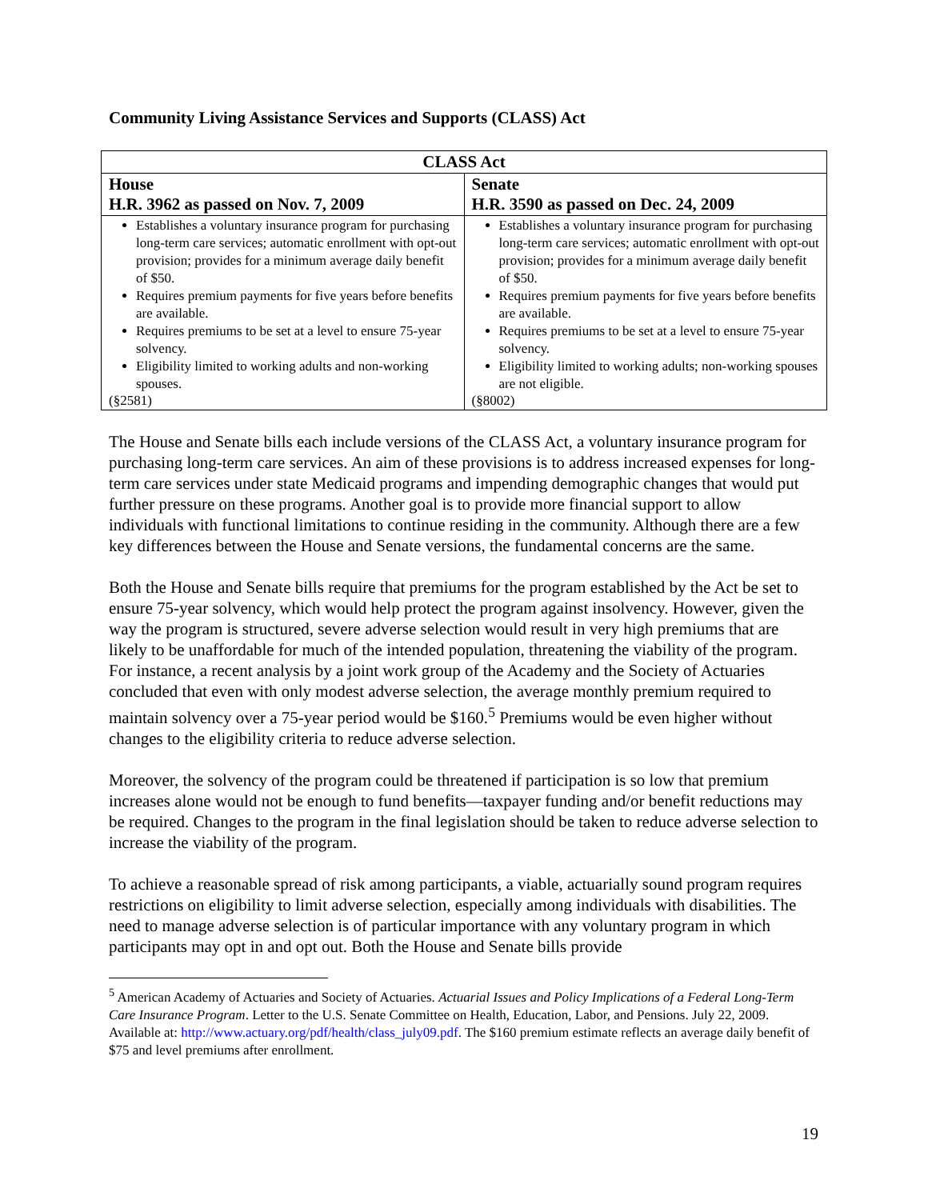Community Living Assistance Services and Supports (CLASS) Act
| CLASS Act | |
| --- | --- |
| House H.R. 3962 as passed on Nov. 7, 2009 | Senate H.R. 3590 as passed on Dec. 24, 2009 |
| Establishes a voluntary insurance program for purchasing long-term care services; automatic enrollment with opt-out provision; provides for a minimum average daily benefit of $50. Requires premium payments for five years before benefits are available. Requires premiums to be set at a level to ensure 75-year solvency. Eligibility limited to working adults and non-working spouses. (§2581) | Establishes a voluntary insurance program for purchasing long-term care services; automatic enrollment with opt-out provision; provides for a minimum average daily benefit of $50. Requires premium payments for five years before benefits are available. Requires premiums to be set at a level to ensure 75-year solvency. Eligibility limited to working adults; non-working spouses are not eligible. (§8002) |
The House and Senate bills each include versions of the CLASS Act, a voluntary insurance program for purchasing long-term care services. An aim of these provisions is to address increased expenses for long-term care services under state Medicaid programs and impending demographic changes that would put further pressure on these programs. Another goal is to provide more financial support to allow individuals with functional limitations to continue residing in the community. Although there are a few key differences between the House and Senate versions, the fundamental concerns are the same.
Both the House and Senate bills require that premiums for the program established by the Act be set to ensure 75-year solvency, which would help protect the program against insolvency. However, given the way the program is structured, severe adverse selection would result in very high premiums that are likely to be unaffordable for much of the intended population, threatening the viability of the program. For instance, a recent analysis by a joint work group of the Academy and the Society of Actuaries concluded that even with only modest adverse selection, the average monthly premium required to maintain solvency over a 75-year period would be $160.<sup>5</sup> Premiums would be even higher without changes to the eligibility criteria to reduce adverse selection.
Moreover, the solvency of the program could be threatened if participation is so low that premium increases alone would not be enough to fund benefits—taxpayer funding and/or benefit reductions may be required. Changes to the program in the final legislation should be taken to reduce adverse selection to increase the viability of the program.
To achieve a reasonable spread of risk among participants, a viable, actuarially sound program requires restrictions on eligibility to limit adverse selection, especially among individuals with disabilities. The need to manage adverse selection is of particular importance with any voluntary program in which participants may opt in and opt out. Both the House and Senate bills provide
<sup>5</sup> American Academy of Actuaries and Society of Actuaries. Actuarial Issues and Policy Implications of a Federal Long-Term Care Insurance Program. Letter to the U.S. Senate Committee on Health, Education, Labor, and Pensions. July 22, 2009. Available at: http://www.actuary.org/pdf/health/class_july09.pdf. The $160 premium estimate reflects an average daily benefit of $75 and level premiums after enrollment.
19